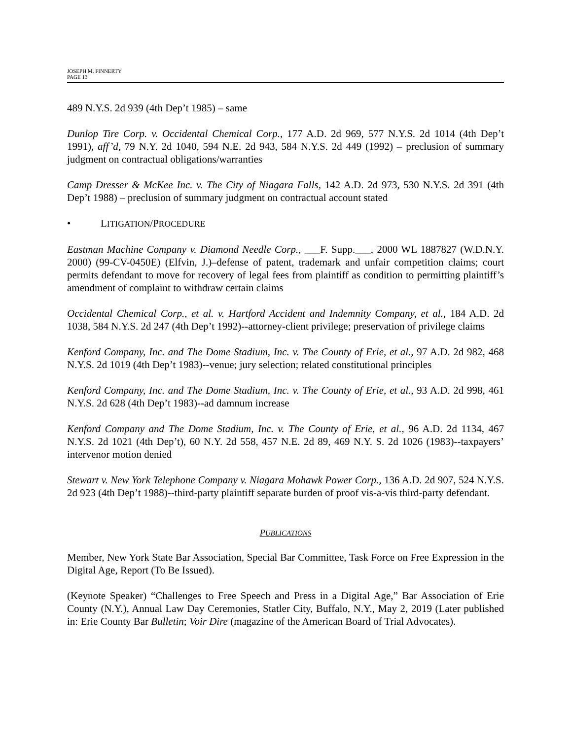JOSEPH M. FINNERTY
PAGE 13
489 N.Y.S. 2d 939 (4th Dep’t 1985) – same
Dunlop Tire Corp. v. Occidental Chemical Corp., 177 A.D. 2d 969, 577 N.Y.S. 2d 1014 (4th Dep’t 1991), aff’d, 79 N.Y. 2d 1040, 594 N.E. 2d 943, 584 N.Y.S. 2d 449 (1992) – preclusion of summary judgment on contractual obligations/warranties
Camp Dresser & McKee Inc. v. The City of Niagara Falls, 142 A.D. 2d 973, 530 N.Y.S. 2d 391 (4th Dep’t 1988) – preclusion of summary judgment on contractual account stated
• LITIGATION/PROCEDURE
Eastman Machine Company v. Diamond Needle Corp., ___F. Supp.___, 2000 WL 1887827 (W.D.N.Y. 2000) (99-CV-0450E) (Elfvin, J.)–defense of patent, trademark and unfair competition claims; court permits defendant to move for recovery of legal fees from plaintiff as condition to permitting plaintiff’s amendment of complaint to withdraw certain claims
Occidental Chemical Corp., et al. v. Hartford Accident and Indemnity Company, et al., 184 A.D. 2d 1038, 584 N.Y.S. 2d 247 (4th Dep’t 1992)--attorney-client privilege; preservation of privilege claims
Kenford Company, Inc. and The Dome Stadium, Inc. v. The County of Erie, et al., 97 A.D. 2d 982, 468 N.Y.S. 2d 1019 (4th Dep’t 1983)--venue; jury selection; related constitutional principles
Kenford Company, Inc. and The Dome Stadium, Inc. v. The County of Erie, et al., 93 A.D. 2d 998, 461 N.Y.S. 2d 628 (4th Dep’t 1983)--ad damnum increase
Kenford Company and The Dome Stadium, Inc. v. The County of Erie, et al., 96 A.D. 2d 1134, 467 N.Y.S. 2d 1021 (4th Dep’t), 60 N.Y. 2d 558, 457 N.E. 2d 89, 469 N.Y. S. 2d 1026 (1983)--taxpayers’ intervenor motion denied
Stewart v. New York Telephone Company v. Niagara Mohawk Power Corp., 136 A.D. 2d 907, 524 N.Y.S. 2d 923 (4th Dep’t 1988)--third-party plaintiff separate burden of proof vis-a-vis third-party defendant.
PUBLICATIONS
Member, New York State Bar Association, Special Bar Committee, Task Force on Free Expression in the Digital Age, Report (To Be Issued).
(Keynote Speaker) “Challenges to Free Speech and Press in a Digital Age,” Bar Association of Erie County (N.Y.), Annual Law Day Ceremonies, Statler City, Buffalo, N.Y., May 2, 2019 (Later published in: Erie County Bar Bulletin; Voir Dire (magazine of the American Board of Trial Advocates).